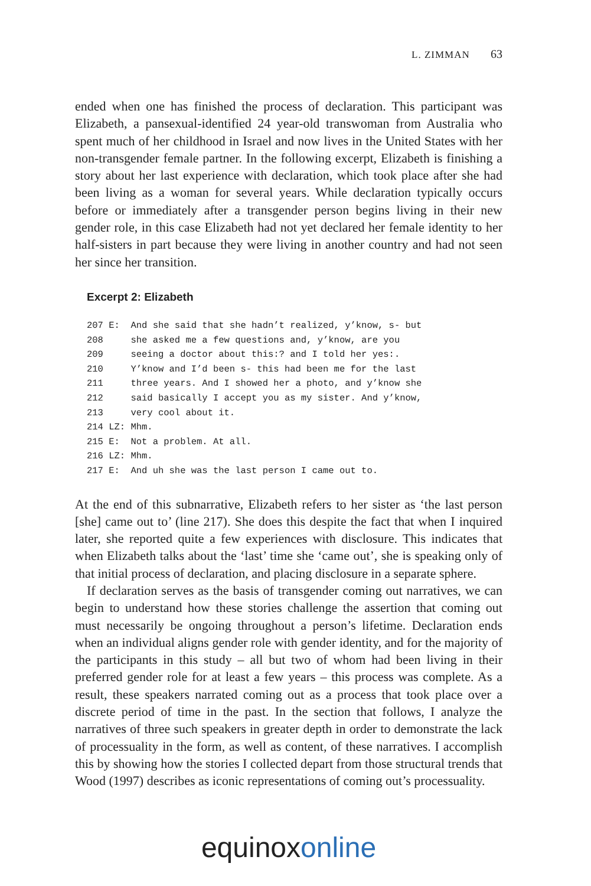L. ZIMMAN 63
ended when one has finished the process of declaration. This participant was Elizabeth, a pansexual-identified 24 year-old transwoman from Australia who spent much of her childhood in Israel and now lives in the United States with her non-transgender female partner. In the following excerpt, Elizabeth is finishing a story about her last experience with declaration, which took place after she had been living as a woman for several years. While declaration typically occurs before or immediately after a transgender person begins living in their new gender role, in this case Elizabeth had not yet declared her female identity to her half-sisters in part because they were living in another country and had not seen her since her transition.
Excerpt 2: Elizabeth
| 207 | E: | And she said that she hadn’t realized, y’know, s- but |
| 208 | | she asked me a few questions and, y’know, are you |
| 209 | | seeing a doctor about this:? and I told her yes:. |
| 210 | | Y’know and I’d been s- this had been me for the last |
| 211 | | three years. And I showed her a photo, and y’know she |
| 212 | | said basically I accept you as my sister. And y’know, |
| 213 | | very cool about it. |
| 214 | LZ: | Mhm. |
| 215 | E: | Not a problem. At all. |
| 216 | LZ: | Mhm. |
| 217 | E: | And uh she was the last person I came out to. |
At the end of this subnarrative, Elizabeth refers to her sister as ‘the last person [she] came out to’ (line 217). She does this despite the fact that when I inquired later, she reported quite a few experiences with disclosure. This indicates that when Elizabeth talks about the ‘last’ time she ‘came out’, she is speaking only of that initial process of declaration, and placing disclosure in a separate sphere.
If declaration serves as the basis of transgender coming out narratives, we can begin to understand how these stories challenge the assertion that coming out must necessarily be ongoing throughout a person’s lifetime. Declaration ends when an individual aligns gender role with gender identity, and for the majority of the participants in this study – all but two of whom had been living in their preferred gender role for at least a few years – this process was complete. As a result, these speakers narrated coming out as a process that took place over a discrete period of time in the past. In the section that follows, I analyze the narratives of three such speakers in greater depth in order to demonstrate the lack of processuality in the form, as well as content, of these narratives. I accomplish this by showing how the stories I collected depart from those structural trends that Wood (1997) describes as iconic representations of coming out’s processuality.
equinox online